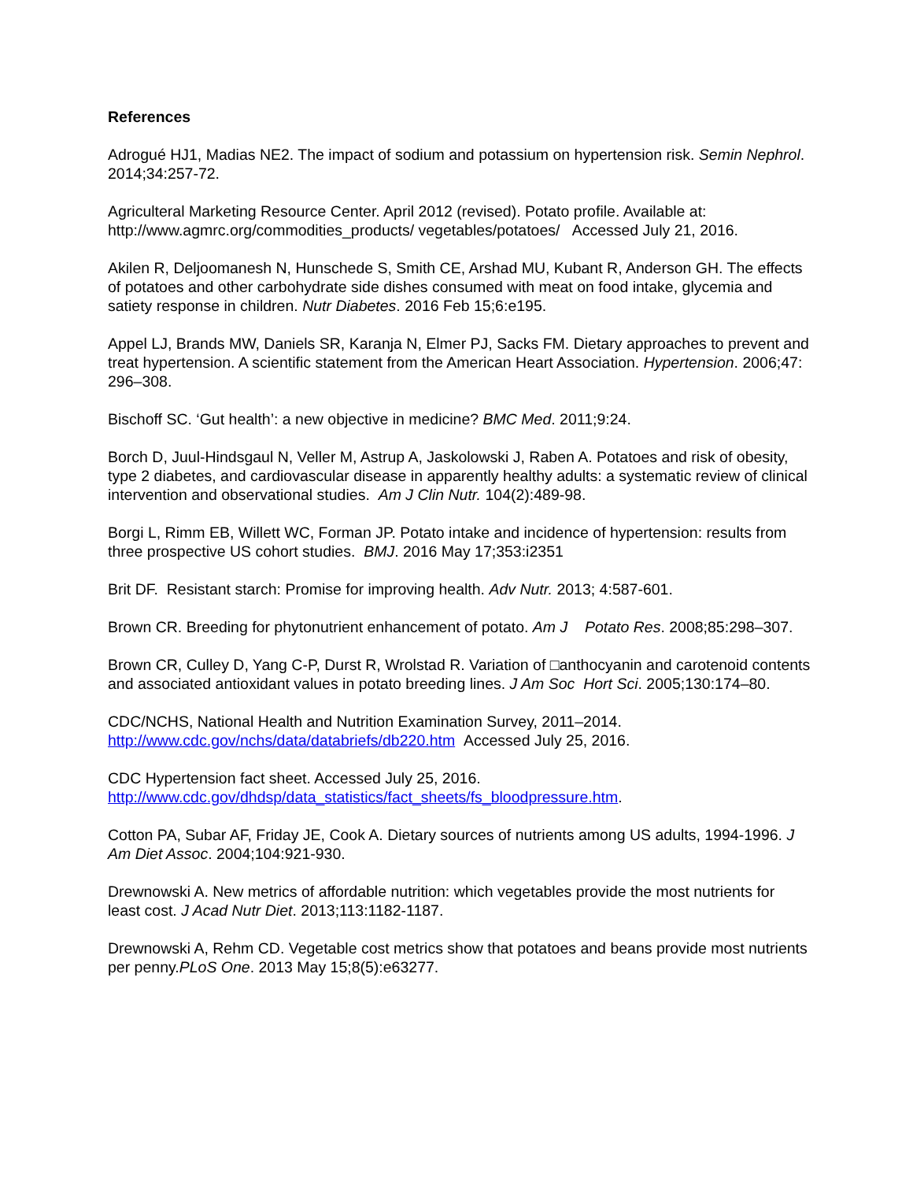References
Adrogué HJ1, Madias NE2. The impact of sodium and potassium on hypertension risk. Semin Nephrol. 2014;34:257-72.
Agriculteral Marketing Resource Center. April 2012 (revised). Potato profile. Available at: http://www.agmrc.org/commodities_products/ vegetables/potatoes/ Accessed July 21, 2016.
Akilen R, Deljoomanesh N, Hunschede S, Smith CE, Arshad MU, Kubant R, Anderson GH. The effects of potatoes and other carbohydrate side dishes consumed with meat on food intake, glycemia and satiety response in children. Nutr Diabetes. 2016 Feb 15;6:e195.
Appel LJ, Brands MW, Daniels SR, Karanja N, Elmer PJ, Sacks FM. Dietary approaches to prevent and treat hypertension. A scientific statement from the American Heart Association. Hypertension. 2006;47: 296–308.
Bischoff SC. ‘Gut health’: a new objective in medicine? BMC Med. 2011;9:24.
Borch D, Juul-Hindsgaul N, Veller M, Astrup A, Jaskolowski J, Raben A. Potatoes and risk of obesity, type 2 diabetes, and cardiovascular disease in apparently healthy adults: a systematic review of clinical intervention and observational studies. Am J Clin Nutr. 104(2):489-98.
Borgi L, Rimm EB, Willett WC, Forman JP. Potato intake and incidence of hypertension: results from three prospective US cohort studies. BMJ. 2016 May 17;353:i2351
Brit DF. Resistant starch: Promise for improving health. Adv Nutr. 2013; 4:587-601.
Brown CR. Breeding for phytonutrient enhancement of potato. Am J Potato Res. 2008;85:298–307.
Brown CR, Culley D, Yang C-P, Durst R, Wrolstad R. Variation of □anthocyanin and carotenoid contents and associated antioxidant values in potato breeding lines. J Am Soc Hort Sci. 2005;130:174–80.
CDC/NCHS, National Health and Nutrition Examination Survey, 2011–2014. http://www.cdc.gov/nchs/data/databriefs/db220.htm Accessed July 25, 2016.
CDC Hypertension fact sheet. Accessed July 25, 2016. http://www.cdc.gov/dhdsp/data_statistics/fact_sheets/fs_bloodpressure.htm.
Cotton PA, Subar AF, Friday JE, Cook A. Dietary sources of nutrients among US adults, 1994-1996. J Am Diet Assoc. 2004;104:921-930.
Drewnowski A. New metrics of affordable nutrition: which vegetables provide the most nutrients for least cost. J Acad Nutr Diet. 2013;113:1182-1187.
Drewnowski A, Rehm CD. Vegetable cost metrics show that potatoes and beans provide most nutrients per penny.PLoS One. 2013 May 15;8(5):e63277.